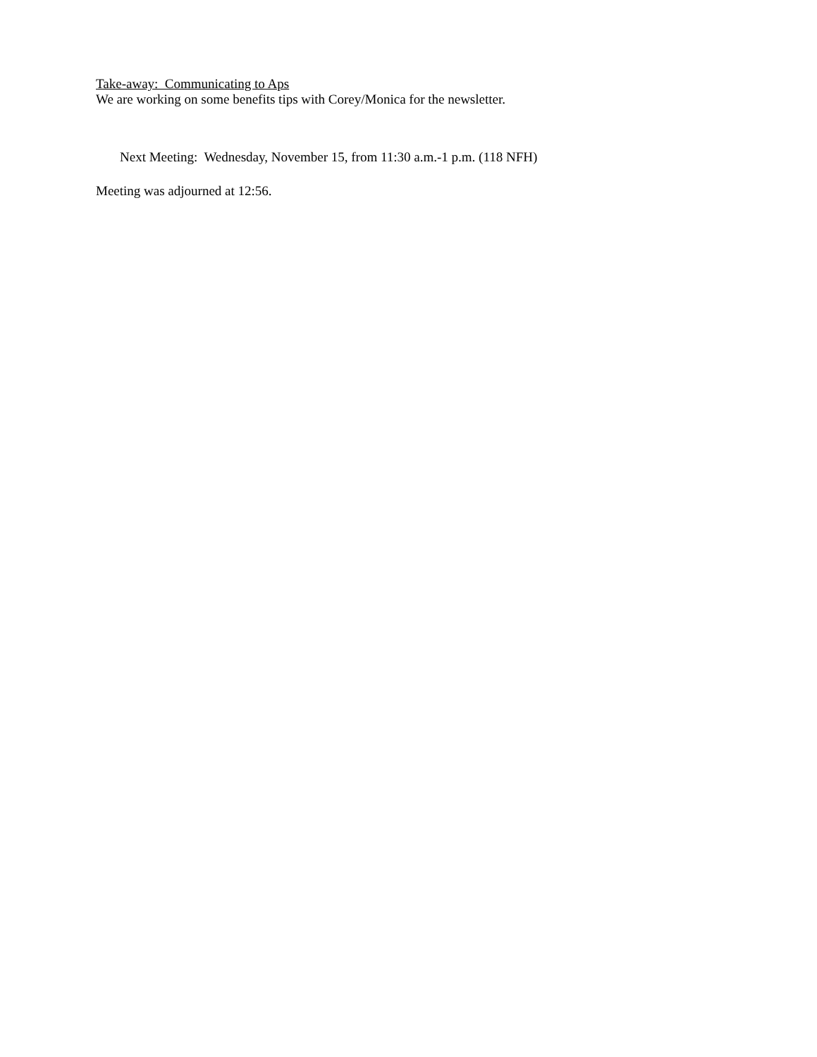Take-away: Communicating to Aps
We are working on some benefits tips with Corey/Monica for the newsletter.
Next Meeting: Wednesday, November 15, from 11:30 a.m.-1 p.m. (118 NFH)
Meeting was adjourned at 12:56.